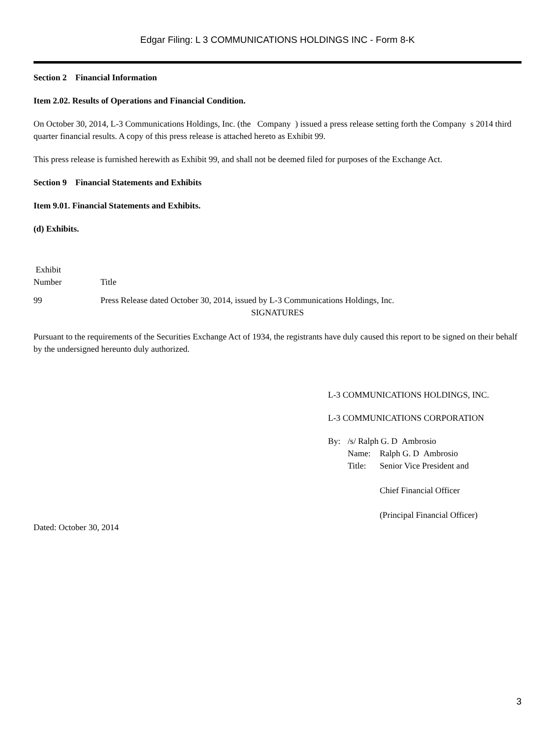Edgar Filing: L 3 COMMUNICATIONS HOLDINGS INC - Form 8-K
Section 2 Financial Information
Item 2.02. Results of Operations and Financial Condition.
On October 30, 2014, L-3 Communications Holdings, Inc. (the Company ) issued a press release setting forth the Company s 2014 third quarter financial results. A copy of this press release is attached hereto as Exhibit 99.
This press release is furnished herewith as Exhibit 99, and shall not be deemed filed for purposes of the Exchange Act.
Section 9 Financial Statements and Exhibits
Item 9.01. Financial Statements and Exhibits.
(d) Exhibits.
| Exhibit Number | Title |
| 99 | Press Release dated October 30, 2014, issued by L-3 Communications Holdings, Inc. |
SIGNATURES
Pursuant to the requirements of the Securities Exchange Act of 1934, the registrants have duly caused this report to be signed on their behalf by the undersigned hereunto duly authorized.
L-3 COMMUNICATIONS HOLDINGS, INC.
L-3 COMMUNICATIONS CORPORATION
| By: | /s/ Ralph G. D Ambrosio | |
| | Name: | Ralph G. D Ambrosio |
| | Title: | Senior Vice President and Chief Financial Officer (Principal Financial Officer) |
Dated: October 30, 2014
3